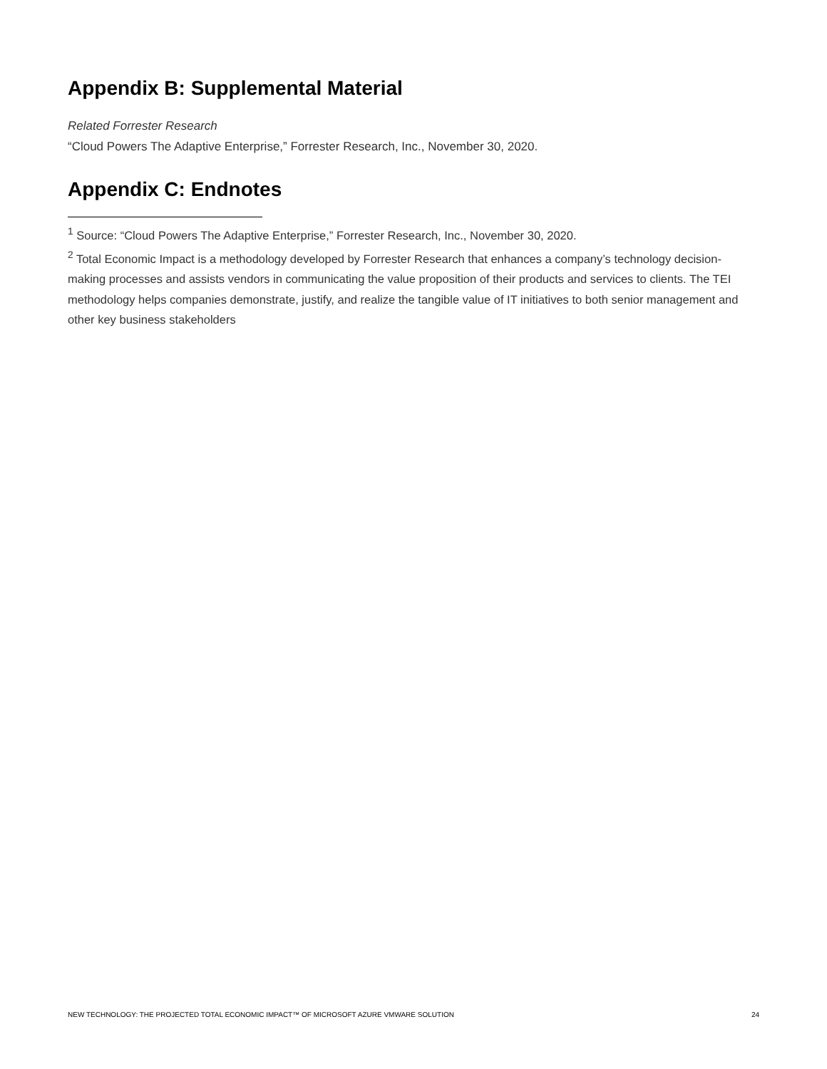Appendix B: Supplemental Material
Related Forrester Research
“Cloud Powers The Adaptive Enterprise,” Forrester Research, Inc., November 30, 2020.
Appendix C: Endnotes
<sup>1</sup> Source: “Cloud Powers The Adaptive Enterprise,” Forrester Research, Inc., November 30, 2020.
<sup>2</sup> Total Economic Impact is a methodology developed by Forrester Research that enhances a company’s technology decision-making processes and assists vendors in communicating the value proposition of their products and services to clients. The TEI methodology helps companies demonstrate, justify, and realize the tangible value of IT initiatives to both senior management and other key business stakeholders
NEW TECHNOLOGY: THE PROJECTED TOTAL ECONOMIC IMPACT™ OF MICROSOFT AZURE VMWARE SOLUTION 24